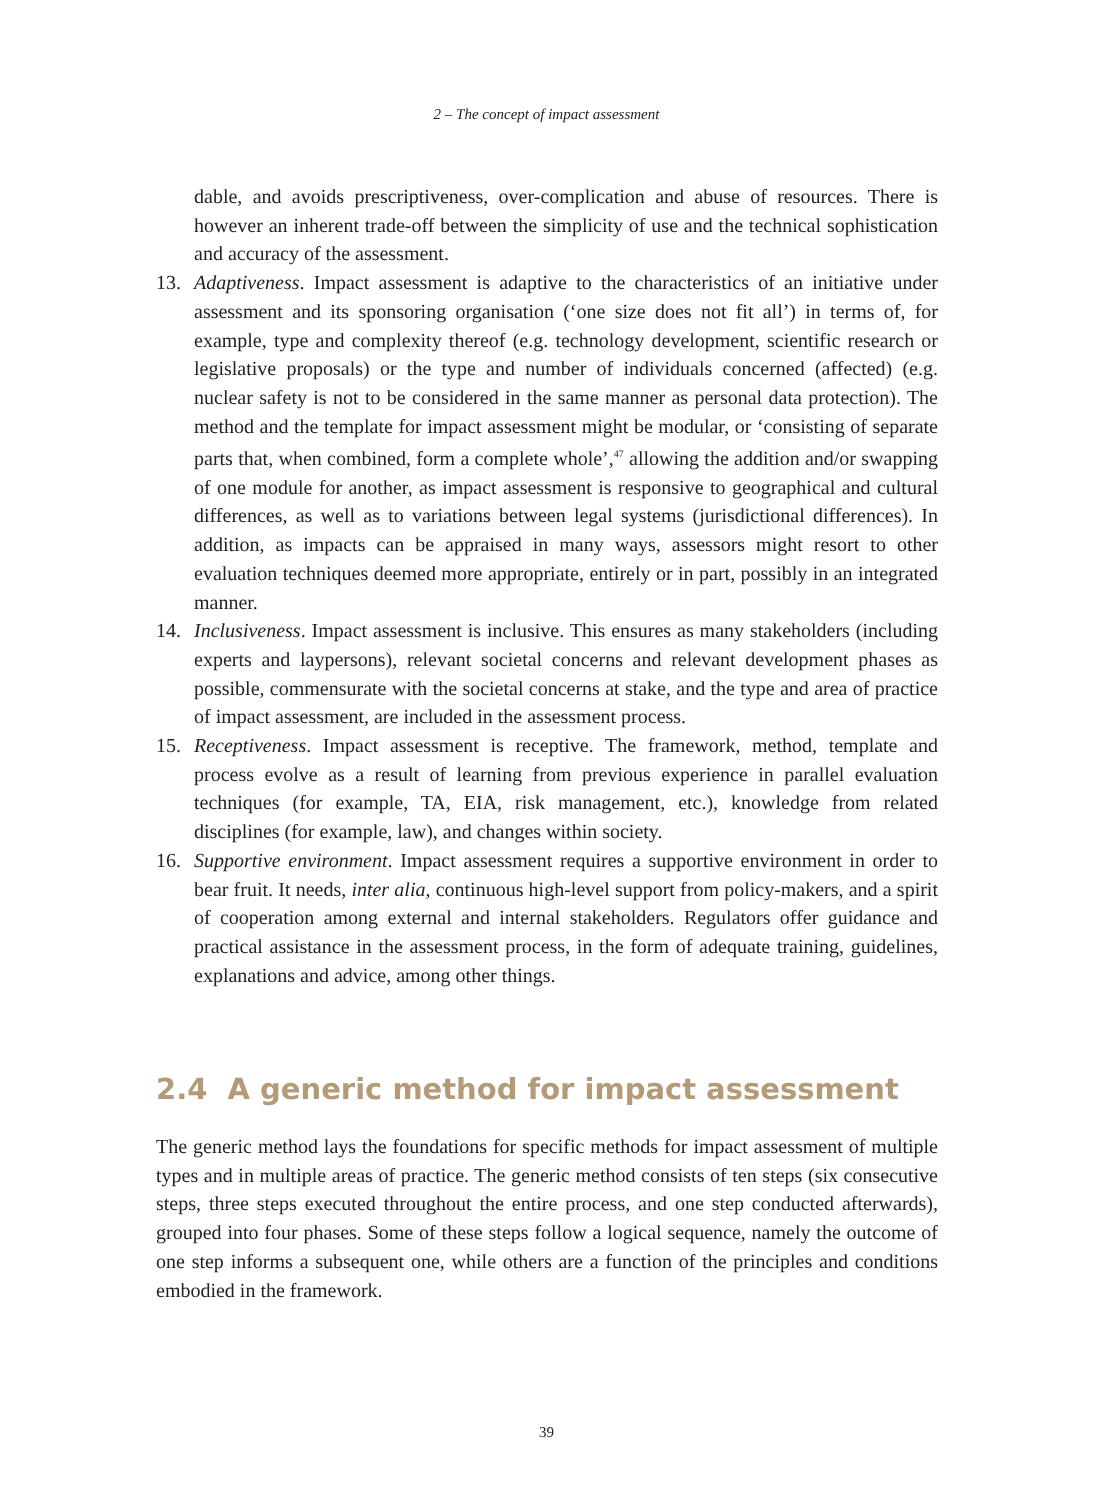2 – The concept of impact assessment
dable, and avoids prescriptiveness, over-complication and abuse of resources. There is however an inherent trade-off between the simplicity of use and the technical sophistication and accuracy of the assessment.
13. Adaptiveness. Impact assessment is adaptive to the characteristics of an initiative under assessment and its sponsoring organisation (‘one size does not fit all’) in terms of, for example, type and complexity thereof (e.g. technology development, scientific research or legislative proposals) or the type and number of individuals concerned (affected) (e.g. nuclear safety is not to be considered in the same manner as personal data protection). The method and the template for impact assessment might be modular, or ‘consisting of separate parts that, when combined, form a complete whole’,<sup>47</sup> allowing the addition and/or swapping of one module for another, as impact assessment is responsive to geographical and cultural differences, as well as to variations between legal systems (jurisdictional differences). In addition, as impacts can be appraised in many ways, assessors might resort to other evaluation techniques deemed more appropriate, entirely or in part, possibly in an integrated manner.
14. Inclusiveness. Impact assessment is inclusive. This ensures as many stakeholders (including experts and laypersons), relevant societal concerns and relevant development phases as possible, commensurate with the societal concerns at stake, and the type and area of practice of impact assessment, are included in the assessment process.
15. Receptiveness. Impact assessment is receptive. The framework, method, template and process evolve as a result of learning from previous experience in parallel evaluation techniques (for example, TA, EIA, risk management, etc.), knowledge from related disciplines (for example, law), and changes within society.
16. Supportive environment. Impact assessment requires a supportive environment in order to bear fruit. It needs, inter alia, continuous high-level support from policy-makers, and a spirit of cooperation among external and internal stakeholders. Regulators offer guidance and practical assistance in the assessment process, in the form of adequate training, guidelines, explanations and advice, among other things.
2.4 A generic method for impact assessment
The generic method lays the foundations for specific methods for impact assessment of multiple types and in multiple areas of practice. The generic method consists of ten steps (six consecutive steps, three steps executed throughout the entire process, and one step conducted afterwards), grouped into four phases. Some of these steps follow a logical sequence, namely the outcome of one step informs a subsequent one, while others are a function of the principles and conditions embodied in the framework.
39